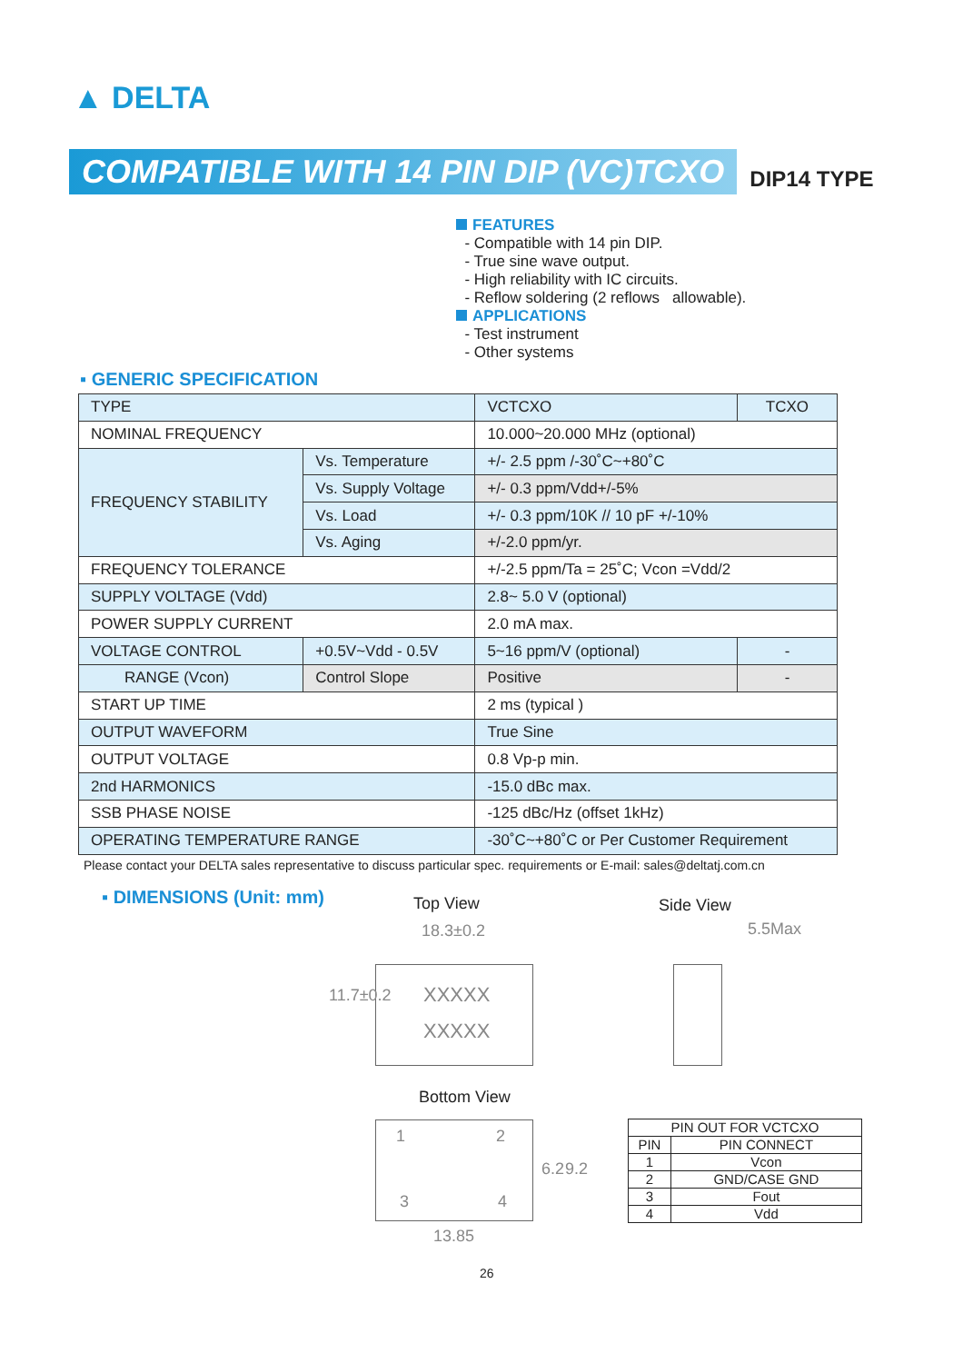▲ DELTA
COMPATIBLE WITH 14 PIN DIP (VC)TCXO DIP14 TYPE
FEATURES
- Compatible with 14 pin DIP.
- True sine wave output.
- High reliability with IC circuits.
- Reflow soldering (2 reflows allowable).
APPLICATIONS
- Test instrument
- Other systems
▪ GENERIC SPECIFICATION
| TYPE | | VCTCXO | TCXO |
| NOMINAL FREQUENCY | | 10.000~20.000 MHz (optional) | |
| FREQUENCY STABILITY | Vs. Temperature | +/- 2.5 ppm /-30˚C~+80˚C | |
| | Vs. Supply Voltage | +/- 0.3 ppm/Vdd+/-5% | |
| | Vs. Load | +/- 0.3 ppm/10K // 10 pF +/-10% | |
| | Vs. Aging | +/-2.0 ppm/yr. | |
| FREQUENCY TOLERANCE | | +/-2.5 ppm/Ta = 25˚C; Vcon =Vdd/2 | |
| SUPPLY VOLTAGE (Vdd) | | 2.8~ 5.0 V (optional) | |
| POWER SUPPLY CURRENT | | 2.0 mA max. | |
| VOLTAGE CONTROL | +0.5V~Vdd - 0.5V | 5~16 ppm/V (optional) | - |
| RANGE (Vcon) | Control Slope | Positive | - |
| START UP TIME | | 2 ms (typical ) | |
| OUTPUT WAVEFORM | | True Sine | |
| OUTPUT VOLTAGE | | 0.8 Vp-p min. | |
| 2nd HARMONICS | | -15.0 dBc max. | |
| SSB PHASE NOISE | | -125 dBc/Hz (offset 1kHz) | |
| OPERATING TEMPERATURE RANGE | | -30˚C~+80˚C or Per Customer Requirement | |
Please contact your DELTA sales representative to discuss particular spec. requirements or E-mail: sales@deltatj.com.cn
▪ DIMENSIONS (Unit: mm) Top View Side View
18.3±0.2
XXXXX
XXXXX
11.7±0.2
5.5Max
Bottom View
1 2
3 4
6.2 9.2
13.85
| PIN OUT FOR VCTCXO | |
| --- | --- |
| PIN | PIN CONNECT |
| 1 | Vcon |
| 2 | GND/CASE GND |
| 3 | Fout |
| 4 | Vdd |
26